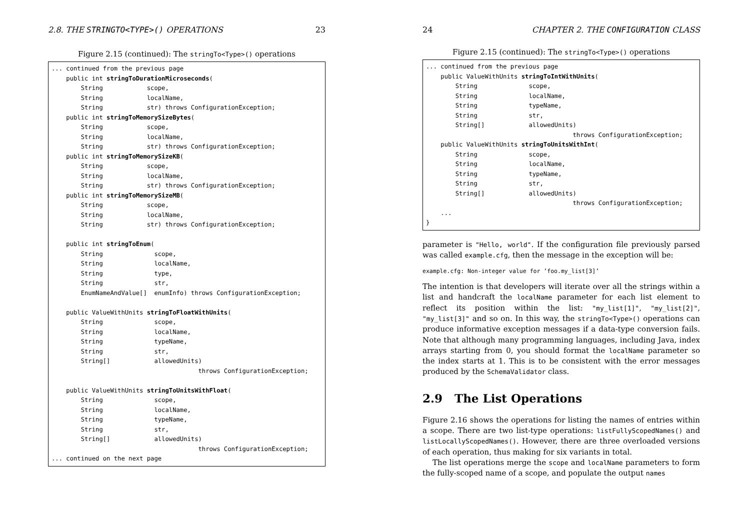2.8. THE STRINGTO<TYPE>() OPERATIONS 23
Figure 2.15 (continued): The stringTo<Type>() operations
... continued from the previous page
    public int stringToDurationMicroseconds(
        String            scope,
        String            localName,
        String            str) throws ConfigurationException;
    public int stringToMemorySizeBytes(
        String            scope,
        String            localName,
        String            str) throws ConfigurationException;
    public int stringToMemorySizeKB(
        String            scope,
        String            localName,
        String            str) throws ConfigurationException;
    public int stringToMemorySizeMB(
        String            scope,
        String            localName,
        String            str) throws ConfigurationException;

    public int stringToEnum(
        String              scope,
        String              localName,
        String              type,
        String              str,
        EnumNameAndValue[]  enumInfo) throws ConfigurationException;

    public ValueWithUnits stringToFloatWithUnits(
        String              scope,
        String              localName,
        String              typeName,
        String              str,
        String[]            allowedUnits)
                                        throws ConfigurationException;

    public ValueWithUnits stringToUnitsWithFloat(
        String              scope,
        String              localName,
        String              typeName,
        String              str,
        String[]            allowedUnits)
                                        throws ConfigurationException;
... continued on the next page
24 CHAPTER 2. THE CONFIGURATION CLASS
Figure 2.15 (continued): The stringTo<Type>() operations
... continued from the previous page
    public ValueWithUnits stringToIntWithUnits(
        String              scope,
        String              localName,
        String              typeName,
        String              str,
        String[]            allowedUnits)
                                        throws ConfigurationException;
    public ValueWithUnits stringToUnitsWithInt(
        String              scope,
        String              localName,
        String              typeName,
        String              str,
        String[]            allowedUnits)
                                        throws ConfigurationException;
    ...
}
parameter is "Hello, world". If the configuration file previously parsed was called example.cfg, then the message in the exception will be:
example.cfg: Non-integer value for ’foo.my_list[3]’
The intention is that developers will iterate over all the strings within a list and handcraft the localName parameter for each list element to reflect its position within the list: "my_list[1]", "my_list[2]", "my_list[3]" and so on. In this way, the stringTo<Type>() operations can produce informative exception messages if a data-type conversion fails. Note that although many programming languages, including Java, index arrays starting from 0, you should format the localName parameter so the index starts at 1. This is to be consistent with the error messages produced by the SchemaValidator class.
2.9 The List Operations
Figure 2.16 shows the operations for listing the names of entries within a scope. There are two list-type operations: listFullyScopedNames() and listLocallyScopedNames(). However, there are three overloaded versions of each operation, thus making for six variants in total.
The list operations merge the scope and localName parameters to form the fully-scoped name of a scope, and populate the output names